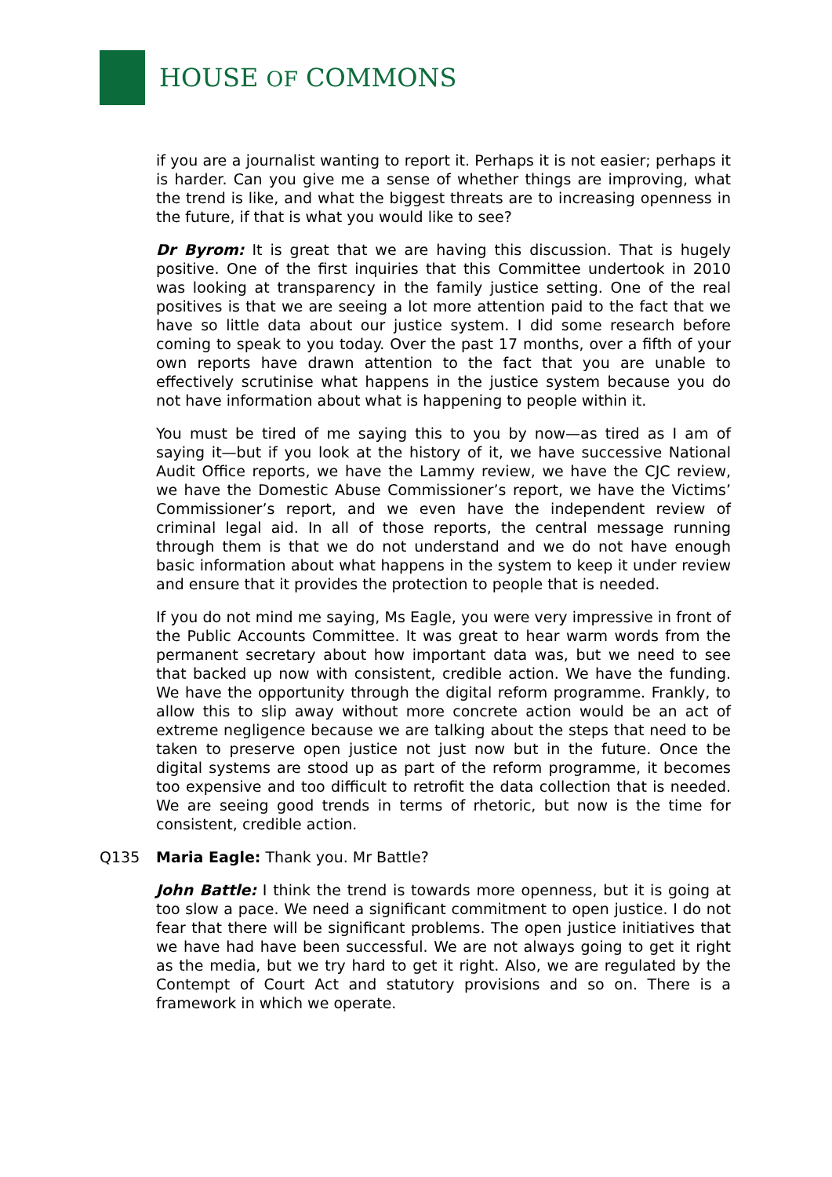HOUSE OF COMMONS
if you are a journalist wanting to report it. Perhaps it is not easier; perhaps it is harder. Can you give me a sense of whether things are improving, what the trend is like, and what the biggest threats are to increasing openness in the future, if that is what you would like to see?
Dr Byrom: It is great that we are having this discussion. That is hugely positive. One of the first inquiries that this Committee undertook in 2010 was looking at transparency in the family justice setting. One of the real positives is that we are seeing a lot more attention paid to the fact that we have so little data about our justice system. I did some research before coming to speak to you today. Over the past 17 months, over a fifth of your own reports have drawn attention to the fact that you are unable to effectively scrutinise what happens in the justice system because you do not have information about what is happening to people within it.
You must be tired of me saying this to you by now—as tired as I am of saying it—but if you look at the history of it, we have successive National Audit Office reports, we have the Lammy review, we have the CJC review, we have the Domestic Abuse Commissioner’s report, we have the Victims’ Commissioner’s report, and we even have the independent review of criminal legal aid. In all of those reports, the central message running through them is that we do not understand and we do not have enough basic information about what happens in the system to keep it under review and ensure that it provides the protection to people that is needed.
If you do not mind me saying, Ms Eagle, you were very impressive in front of the Public Accounts Committee. It was great to hear warm words from the permanent secretary about how important data was, but we need to see that backed up now with consistent, credible action. We have the funding. We have the opportunity through the digital reform programme. Frankly, to allow this to slip away without more concrete action would be an act of extreme negligence because we are talking about the steps that need to be taken to preserve open justice not just now but in the future. Once the digital systems are stood up as part of the reform programme, it becomes too expensive and too difficult to retrofit the data collection that is needed. We are seeing good trends in terms of rhetoric, but now is the time for consistent, credible action.
Q135 Maria Eagle: Thank you. Mr Battle?
John Battle: I think the trend is towards more openness, but it is going at too slow a pace. We need a significant commitment to open justice. I do not fear that there will be significant problems. The open justice initiatives that we have had have been successful. We are not always going to get it right as the media, but we try hard to get it right. Also, we are regulated by the Contempt of Court Act and statutory provisions and so on. There is a framework in which we operate.